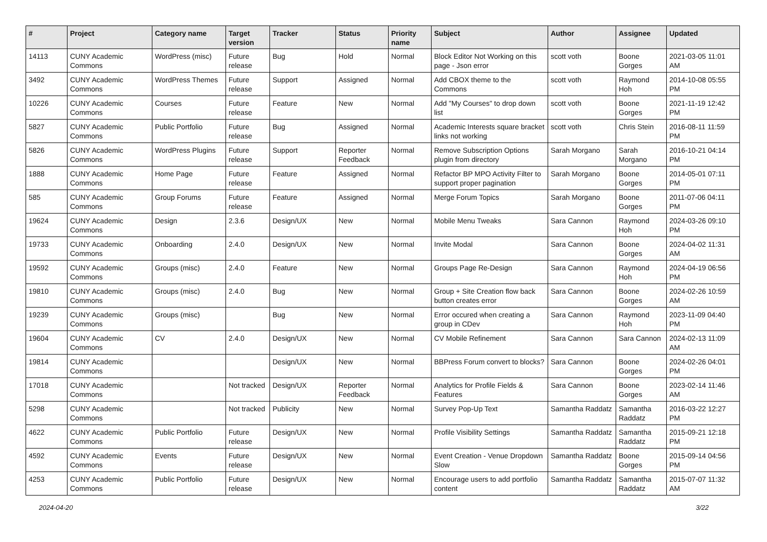| # | Project | Category name | Target version | Tracker | Status | Priority name | Subject | Author | Assignee | Updated |
| --- | --- | --- | --- | --- | --- | --- | --- | --- | --- | --- |
| 14113 | CUNY Academic Commons | WordPress (misc) | Future release | Bug | Hold | Normal | Block Editor Not Working on this page - Json error | scott voth | Boone Gorges | 2021-03-05 11:01 AM |
| 3492 | CUNY Academic Commons | WordPress Themes | Future release | Support | Assigned | Normal | Add CBOX theme to the Commons | scott voth | Raymond Hoh | 2014-10-08 05:55 PM |
| 10226 | CUNY Academic Commons | Courses | Future release | Feature | New | Normal | Add "My Courses" to drop down list | scott voth | Boone Gorges | 2021-11-19 12:42 PM |
| 5827 | CUNY Academic Commons | Public Portfolio | Future release | Bug | Assigned | Normal | Academic Interests square bracket links not working | scott voth | Chris Stein | 2016-08-11 11:59 PM |
| 5826 | CUNY Academic Commons | WordPress Plugins | Future release | Support | Reporter Feedback | Normal | Remove Subscription Options plugin from directory | Sarah Morgano | Sarah Morgano | 2016-10-21 04:14 PM |
| 1888 | CUNY Academic Commons | Home Page | Future release | Feature | Assigned | Normal | Refactor BP MPO Activity Filter to support proper pagination | Sarah Morgano | Boone Gorges | 2014-05-01 07:11 PM |
| 585 | CUNY Academic Commons | Group Forums | Future release | Feature | Assigned | Normal | Merge Forum Topics | Sarah Morgano | Boone Gorges | 2011-07-06 04:11 PM |
| 19624 | CUNY Academic Commons | Design | 2.3.6 | Design/UX | New | Normal | Mobile Menu Tweaks | Sara Cannon | Raymond Hoh | 2024-03-26 09:10 PM |
| 19733 | CUNY Academic Commons | Onboarding | 2.4.0 | Design/UX | New | Normal | Invite Modal | Sara Cannon | Boone Gorges | 2024-04-02 11:31 AM |
| 19592 | CUNY Academic Commons | Groups (misc) | 2.4.0 | Feature | New | Normal | Groups Page Re-Design | Sara Cannon | Raymond Hoh | 2024-04-19 06:56 PM |
| 19810 | CUNY Academic Commons | Groups (misc) | 2.4.0 | Bug | New | Normal | Group + Site Creation flow back button creates error | Sara Cannon | Boone Gorges | 2024-02-26 10:59 AM |
| 19239 | CUNY Academic Commons | Groups (misc) | | Bug | New | Normal | Error occured when creating a group in CDev | Sara Cannon | Raymond Hoh | 2023-11-09 04:40 PM |
| 19604 | CUNY Academic Commons | CV | 2.4.0 | Design/UX | New | Normal | CV Mobile Refinement | Sara Cannon | Sara Cannon | 2024-02-13 11:09 AM |
| 19814 | CUNY Academic Commons | | | Design/UX | New | Normal | BBPress Forum convert to blocks? | Sara Cannon | Boone Gorges | 2024-02-26 04:01 PM |
| 17018 | CUNY Academic Commons | | Not tracked | Design/UX | Reporter Feedback | Normal | Analytics for Profile Fields & Features | Sara Cannon | Boone Gorges | 2023-02-14 11:46 AM |
| 5298 | CUNY Academic Commons | | Not tracked | Publicity | New | Normal | Survey Pop-Up Text | Samantha Raddatz | Samantha Raddatz | 2016-03-22 12:27 PM |
| 4622 | CUNY Academic Commons | Public Portfolio | Future release | Design/UX | New | Normal | Profile Visibility Settings | Samantha Raddatz | Samantha Raddatz | 2015-09-21 12:18 PM |
| 4592 | CUNY Academic Commons | Events | Future release | Design/UX | New | Normal | Event Creation - Venue Dropdown Slow | Samantha Raddatz | Boone Gorges | 2015-09-14 04:56 PM |
| 4253 | CUNY Academic Commons | Public Portfolio | Future release | Design/UX | New | Normal | Encourage users to add portfolio content | Samantha Raddatz | Samantha Raddatz | 2015-07-07 11:32 AM |
2024-04-20 3/22